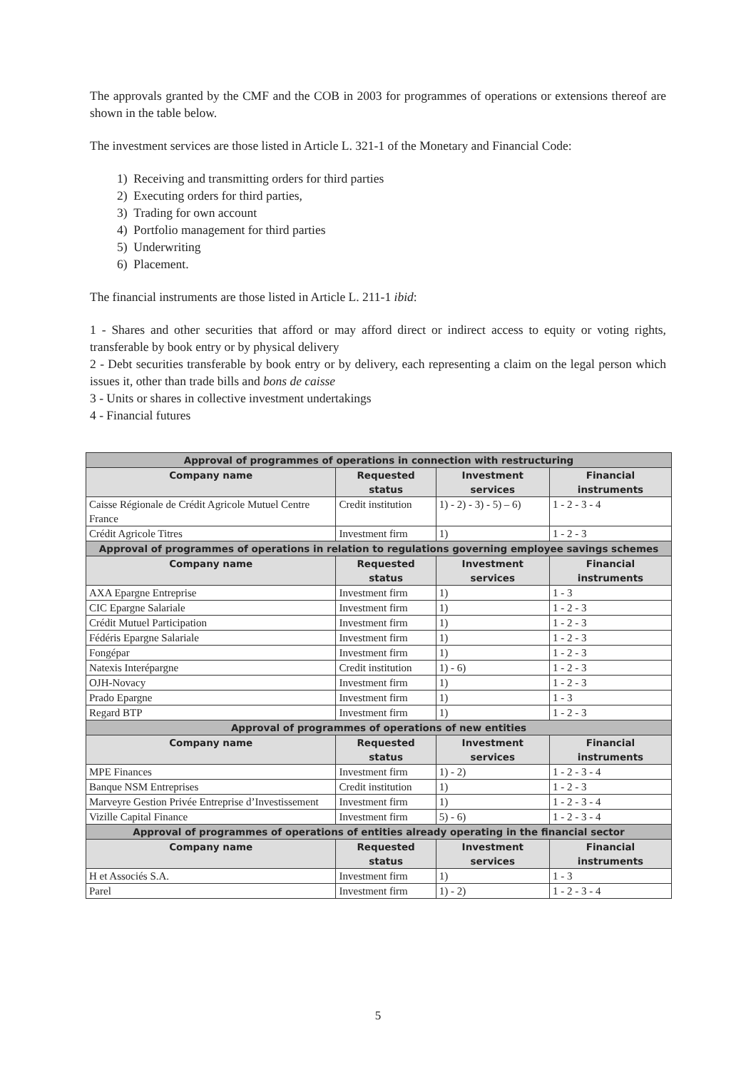The approvals granted by the CMF and the COB in 2003 for programmes of operations or extensions thereof are shown in the table below.
The investment services are those listed in Article L. 321-1 of the Monetary and Financial Code:
1) Receiving and transmitting orders for third parties
2) Executing orders for third parties,
3) Trading for own account
4) Portfolio management for third parties
5) Underwriting
6) Placement.
The financial instruments are those listed in Article L. 211-1 ibid:
1 - Shares and other securities that afford or may afford direct or indirect access to equity or voting rights, transferable by book entry or by physical delivery
2 - Debt securities transferable by book entry or by delivery, each representing a claim on the legal person which issues it, other than trade bills and bons de caisse
3 - Units or shares in collective investment undertakings
4 - Financial futures
| Approval of programmes of operations in connection with restructuring | | | |
| --- | --- | --- | --- |
| Company name | Requested status | Investment services | Financial instruments |
| Caisse Régionale de Crédit Agricole Mutuel Centre France | Credit institution | 1) - 2) - 3) - 5) – 6) | 1 - 2 - 3 - 4 |
| Crédit Agricole Titres | Investment firm | 1) | 1 - 2 - 3 |
| Approval of programmes of operations in relation to regulations governing employee savings schemes | | | |
| Company name | Requested status | Investment services | Financial instruments |
| AXA Epargne Entreprise | Investment firm | 1) | 1 - 3 |
| CIC Epargne Salariale | Investment firm | 1) | 1 - 2 - 3 |
| Crédit Mutuel Participation | Investment firm | 1) | 1 - 2 - 3 |
| Fédéris Epargne Salariale | Investment firm | 1) | 1 - 2 - 3 |
| Fongépar | Investment firm | 1) | 1 - 2 - 3 |
| Natexis Interépargne | Credit institution | 1) - 6) | 1 - 2 - 3 |
| OJH-Novacy | Investment firm | 1) | 1 - 2 - 3 |
| Prado Epargne | Investment firm | 1) | 1 - 3 |
| Regard BTP | Investment firm | 1) | 1 - 2 - 3 |
| Approval of programmes of operations of new entities | | | |
| Company name | Requested status | Investment services | Financial instruments |
| MPE Finances | Investment firm | 1) - 2) | 1 - 2 - 3 - 4 |
| Banque NSM Entreprises | Credit institution | 1) | 1 - 2 - 3 |
| Marveyre Gestion Privée Entreprise d’Investissement | Investment firm | 1) | 1 - 2 - 3 - 4 |
| Vizille Capital Finance | Investment firm | 5) - 6) | 1 - 2 - 3 - 4 |
| Approval of programmes of operations of entities already operating in the financial sector | | | |
| Company name | Requested status | Investment services | Financial instruments |
| H et Associés S.A. | Investment firm | 1) | 1 - 3 |
| Parel | Investment firm | 1) - 2) | 1 - 2 - 3 - 4 |
5